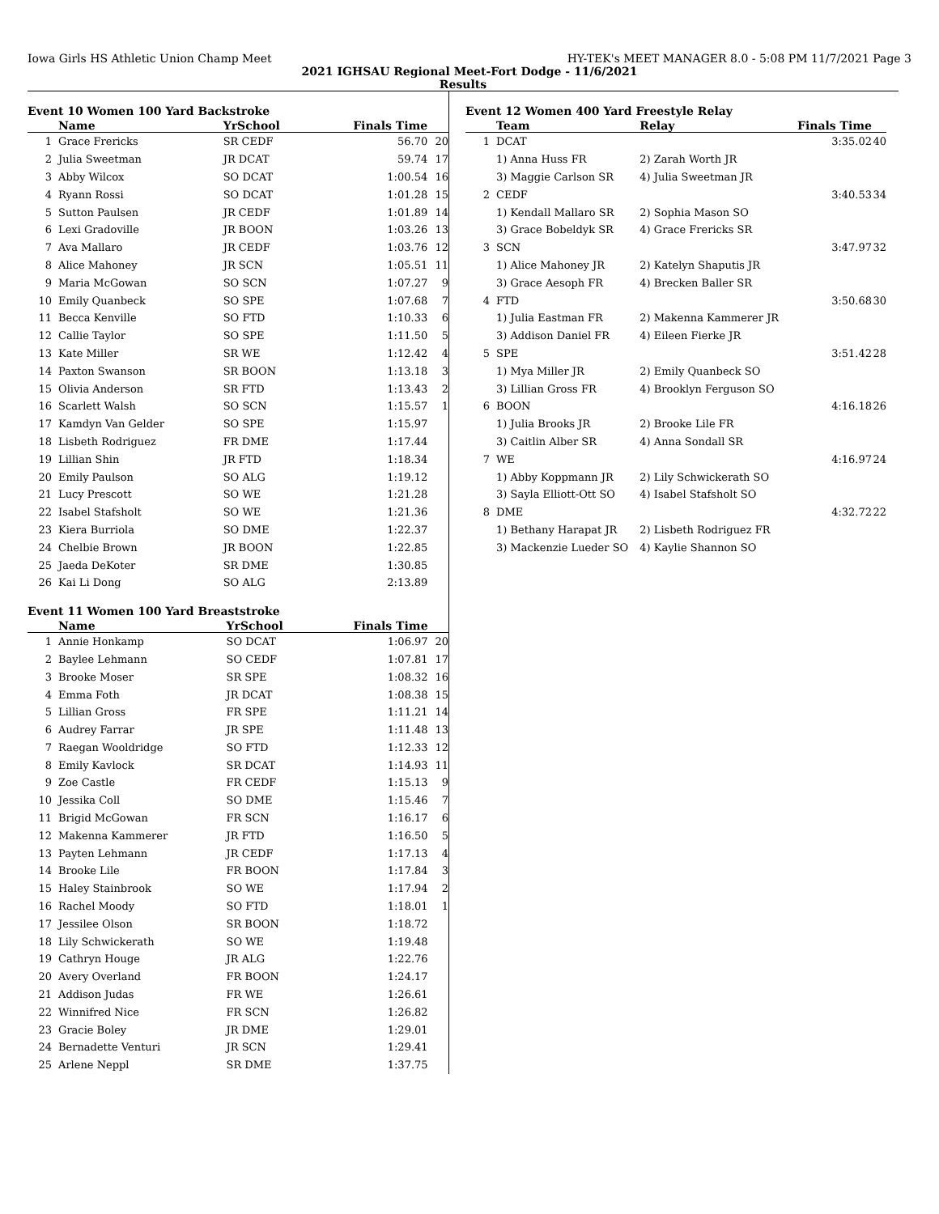Iowa Girls HS Athletic Union Champ Meet HY-TEK's MEET MANAGER 8.0 - 5:08 PM 11/7/2021 Page 3
2021 IGHSAU Regional Meet-Fort Dodge - 11/6/2021
Results
Event 10 Women 100 Yard Backstroke
| | Name | YrSchool | Finals Time | |
| --- | --- | --- | --- | --- |
| 1 | Grace Frericks | SR CEDF | 56.70 | 20 |
| 2 | Julia Sweetman | JR DCAT | 59.74 | 17 |
| 3 | Abby Wilcox | SO DCAT | 1:00.54 | 16 |
| 4 | Ryann Rossi | SO DCAT | 1:01.28 | 15 |
| 5 | Sutton Paulsen | JR CEDF | 1:01.89 | 14 |
| 6 | Lexi Gradoville | JR BOON | 1:03.26 | 13 |
| 7 | Ava Mallaro | JR CEDF | 1:03.76 | 12 |
| 8 | Alice Mahoney | JR SCN | 1:05.51 | 11 |
| 9 | Maria McGowan | SO SCN | 1:07.27 | 9 |
| 10 | Emily Quanbeck | SO SPE | 1:07.68 | 7 |
| 11 | Becca Kenville | SO FTD | 1:10.33 | 6 |
| 12 | Callie Taylor | SO SPE | 1:11.50 | 5 |
| 13 | Kate Miller | SR WE | 1:12.42 | 4 |
| 14 | Paxton Swanson | SR BOON | 1:13.18 | 3 |
| 15 | Olivia Anderson | SR FTD | 1:13.43 | 2 |
| 16 | Scarlett Walsh | SO SCN | 1:15.57 | 1 |
| 17 | Kamdyn Van Gelder | SO SPE | 1:15.97 | |
| 18 | Lisbeth Rodriguez | FR DME | 1:17.44 | |
| 19 | Lillian Shin | JR FTD | 1:18.34 | |
| 20 | Emily Paulson | SO ALG | 1:19.12 | |
| 21 | Lucy Prescott | SO WE | 1:21.28 | |
| 22 | Isabel Stafsholt | SO WE | 1:21.36 | |
| 23 | Kiera Burriola | SO DME | 1:22.37 | |
| 24 | Chelbie Brown | JR BOON | 1:22.85 | |
| 25 | Jaeda DeKoter | SR DME | 1:30.85 | |
| 26 | Kai Li Dong | SO ALG | 2:13.89 | |
Event 11 Women 100 Yard Breaststroke
| | Name | YrSchool | Finals Time | |
| --- | --- | --- | --- | --- |
| 1 | Annie Honkamp | SO DCAT | 1:06.97 | 20 |
| 2 | Baylee Lehmann | SO CEDF | 1:07.81 | 17 |
| 3 | Brooke Moser | SR SPE | 1:08.32 | 16 |
| 4 | Emma Foth | JR DCAT | 1:08.38 | 15 |
| 5 | Lillian Gross | FR SPE | 1:11.21 | 14 |
| 6 | Audrey Farrar | JR SPE | 1:11.48 | 13 |
| 7 | Raegan Wooldridge | SO FTD | 1:12.33 | 12 |
| 8 | Emily Kavlock | SR DCAT | 1:14.93 | 11 |
| 9 | Zoe Castle | FR CEDF | 1:15.13 | 9 |
| 10 | Jessika Coll | SO DME | 1:15.46 | 7 |
| 11 | Brigid McGowan | FR SCN | 1:16.17 | 6 |
| 12 | Makenna Kammerer | JR FTD | 1:16.50 | 5 |
| 13 | Payten Lehmann | JR CEDF | 1:17.13 | 4 |
| 14 | Brooke Lile | FR BOON | 1:17.84 | 3 |
| 15 | Haley Stainbrook | SO WE | 1:17.94 | 2 |
| 16 | Rachel Moody | SO FTD | 1:18.01 | 1 |
| 17 | Jessilee Olson | SR BOON | 1:18.72 | |
| 18 | Lily Schwickerath | SO WE | 1:19.48 | |
| 19 | Cathryn Houge | JR ALG | 1:22.76 | |
| 20 | Avery Overland | FR BOON | 1:24.17 | |
| 21 | Addison Judas | FR WE | 1:26.61 | |
| 22 | Winnifred Nice | FR SCN | 1:26.82 | |
| 23 | Gracie Boley | JR DME | 1:29.01 | |
| 24 | Bernadette Venturi | JR SCN | 1:29.41 | |
| 25 | Arlene Neppl | SR DME | 1:37.75 | |
Event 12 Women 400 Yard Freestyle Relay
| | Team | Relay | Finals Time | |
| --- | --- | --- | --- | --- |
| 1 | DCAT | | 3:35.02 | 40 |
| | 1) Anna Huss FR | 2) Zarah Worth JR | | |
| | 3) Maggie Carlson SR | 4) Julia Sweetman JR | | |
| 2 | CEDF | | 3:40.53 | 34 |
| | 1) Kendall Mallaro SR | 2) Sophia Mason SO | | |
| | 3) Grace Bobeldyk SR | 4) Grace Frericks SR | | |
| 3 | SCN | | 3:47.97 | 32 |
| | 1) Alice Mahoney JR | 2) Katelyn Shaputis JR | | |
| | 3) Grace Aesoph FR | 4) Brecken Baller SR | | |
| 4 | FTD | | 3:50.68 | 30 |
| | 1) Julia Eastman FR | 2) Makenna Kammerer JR | | |
| | 3) Addison Daniel FR | 4) Eileen Fierke JR | | |
| 5 | SPE | | 3:51.42 | 28 |
| | 1) Mya Miller JR | 2) Emily Quanbeck SO | | |
| | 3) Lillian Gross FR | 4) Brooklyn Ferguson SO | | |
| 6 | BOON | | 4:16.18 | 26 |
| | 1) Julia Brooks JR | 2) Brooke Lile FR | | |
| | 3) Caitlin Alber SR | 4) Anna Sondall SR | | |
| 7 | WE | | 4:16.97 | 24 |
| | 1) Abby Koppmann JR | 2) Lily Schwickerath SO | | |
| | 3) Sayla Elliott-Ott SO | 4) Isabel Stafsholt SO | | |
| 8 | DME | | 4:32.72 | 22 |
| | 1) Bethany Harapat JR | 2) Lisbeth Rodriguez FR | | |
| | 3) Mackenzie Lueder SO | 4) Kaylie Shannon SO | | |